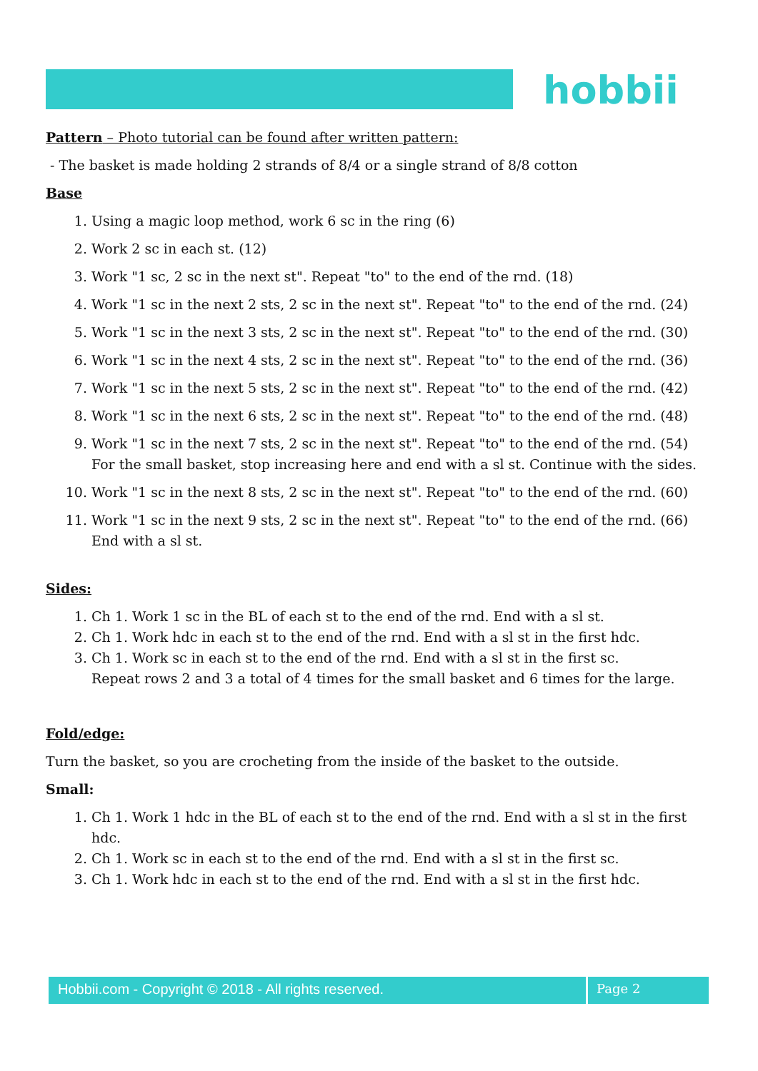hobbii
Pattern – Photo tutorial can be found after written pattern:
- The basket is made holding 2 strands of 8/4 or a single strand of 8/8 cotton
Base
1. Using a magic loop method, work 6 sc in the ring (6)
2. Work 2 sc in each st. (12)
3. Work "1 sc, 2 sc in the next st". Repeat "to" to the end of the rnd. (18)
4. Work "1 sc in the next 2 sts, 2 sc in the next st". Repeat "to" to the end of the rnd. (24)
5. Work "1 sc in the next 3 sts, 2 sc in the next st". Repeat "to" to the end of the rnd. (30)
6. Work "1 sc in the next 4 sts, 2 sc in the next st". Repeat "to" to the end of the rnd. (36)
7. Work "1 sc in the next 5 sts, 2 sc in the next st". Repeat "to" to the end of the rnd. (42)
8. Work "1 sc in the next 6 sts, 2 sc in the next st". Repeat "to" to the end of the rnd. (48)
9. Work "1 sc in the next 7 sts, 2 sc in the next st". Repeat "to" to the end of the rnd. (54)
For the small basket, stop increasing here and end with a sl st. Continue with the sides.
10. Work "1 sc in the next 8 sts, 2 sc in the next st". Repeat "to" to the end of the rnd. (60)
11. Work "1 sc in the next 9 sts, 2 sc in the next st". Repeat "to" to the end of the rnd. (66) End with a sl st.
Sides:
1. Ch 1. Work 1 sc in the BL of each st to the end of the rnd. End with a sl st.
2. Ch 1. Work hdc in each st to the end of the rnd. End with a sl st in the first hdc.
3. Ch 1. Work sc in each st to the end of the rnd. End with a sl st in the first sc.
Repeat rows 2 and 3 a total of 4 times for the small basket and 6 times for the large.
Fold/edge:
Turn the basket, so you are crocheting from the inside of the basket to the outside.
Small:
1. Ch 1. Work 1 hdc in the BL of each st to the end of the rnd. End with a sl st in the first hdc.
2. Ch 1. Work sc in each st to the end of the rnd. End with a sl st in the first sc.
3. Ch 1. Work hdc in each st to the end of the rnd. End with a sl st in the first hdc.
Hobbii.com - Copyright © 2018 - All rights reserved. Page 2